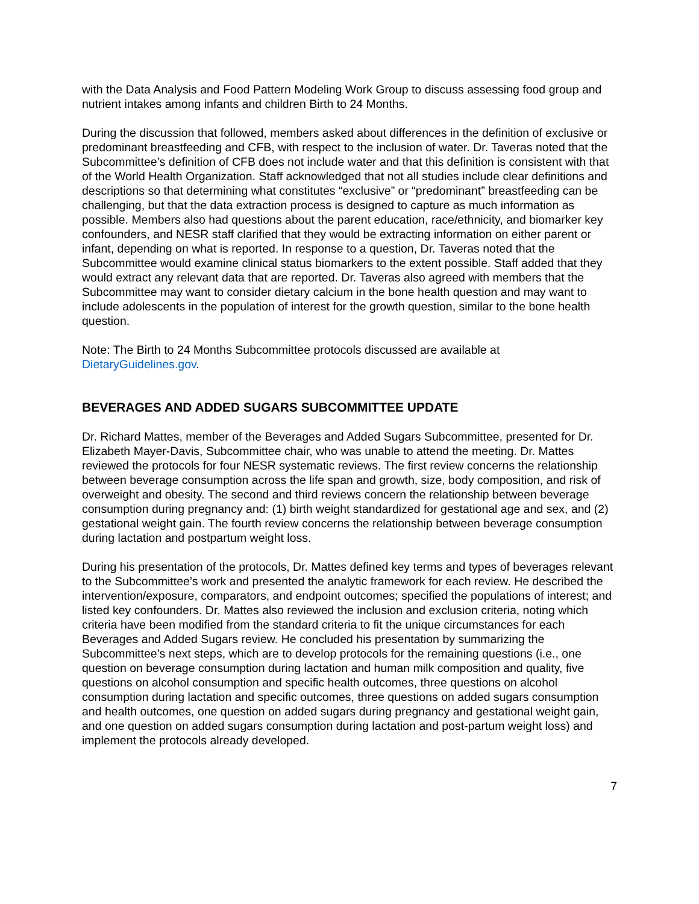with the Data Analysis and Food Pattern Modeling Work Group to discuss assessing food group and nutrient intakes among infants and children Birth to 24 Months.
During the discussion that followed, members asked about differences in the definition of exclusive or predominant breastfeeding and CFB, with respect to the inclusion of water. Dr. Taveras noted that the Subcommittee’s definition of CFB does not include water and that this definition is consistent with that of the World Health Organization. Staff acknowledged that not all studies include clear definitions and descriptions so that determining what constitutes “exclusive” or “predominant” breastfeeding can be challenging, but that the data extraction process is designed to capture as much information as possible. Members also had questions about the parent education, race/ethnicity, and biomarker key confounders, and NESR staff clarified that they would be extracting information on either parent or infant, depending on what is reported. In response to a question, Dr. Taveras noted that the Subcommittee would examine clinical status biomarkers to the extent possible. Staff added that they would extract any relevant data that are reported. Dr. Taveras also agreed with members that the Subcommittee may want to consider dietary calcium in the bone health question and may want to include adolescents in the population of interest for the growth question, similar to the bone health question.
Note: The Birth to 24 Months Subcommittee protocols discussed are available at DietaryGuidelines.gov.
BEVERAGES AND ADDED SUGARS SUBCOMMITTEE UPDATE
Dr. Richard Mattes, member of the Beverages and Added Sugars Subcommittee, presented for Dr. Elizabeth Mayer-Davis, Subcommittee chair, who was unable to attend the meeting. Dr. Mattes reviewed the protocols for four NESR systematic reviews. The first review concerns the relationship between beverage consumption across the life span and growth, size, body composition, and risk of overweight and obesity. The second and third reviews concern the relationship between beverage consumption during pregnancy and: (1) birth weight standardized for gestational age and sex, and (2) gestational weight gain. The fourth review concerns the relationship between beverage consumption during lactation and postpartum weight loss.
During his presentation of the protocols, Dr. Mattes defined key terms and types of beverages relevant to the Subcommittee’s work and presented the analytic framework for each review. He described the intervention/exposure, comparators, and endpoint outcomes; specified the populations of interest; and listed key confounders. Dr. Mattes also reviewed the inclusion and exclusion criteria, noting which criteria have been modified from the standard criteria to fit the unique circumstances for each Beverages and Added Sugars review. He concluded his presentation by summarizing the Subcommittee’s next steps, which are to develop protocols for the remaining questions (i.e., one question on beverage consumption during lactation and human milk composition and quality, five questions on alcohol consumption and specific health outcomes, three questions on alcohol consumption during lactation and specific outcomes, three questions on added sugars consumption and health outcomes, one question on added sugars during pregnancy and gestational weight gain, and one question on added sugars consumption during lactation and post-partum weight loss) and implement the protocols already developed.
7